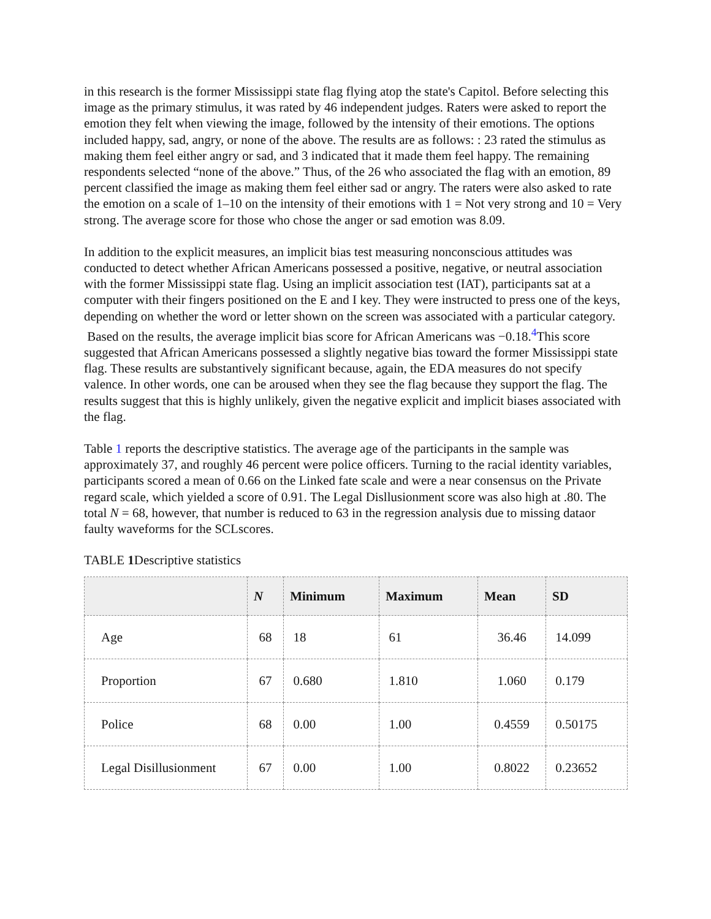in this research is the former Mississippi state flag flying atop the state's Capitol. Before selecting this image as the primary stimulus, it was rated by 46 independent judges. Raters were asked to report the emotion they felt when viewing the image, followed by the intensity of their emotions. The options included happy, sad, angry, or none of the above. The results are as follows: : 23 rated the stimulus as making them feel either angry or sad, and 3 indicated that it made them feel happy. The remaining respondents selected “none of the above.” Thus, of the 26 who associated the flag with an emotion, 89 percent classified the image as making them feel either sad or angry. The raters were also asked to rate the emotion on a scale of 1–10 on the intensity of their emotions with 1 = Not very strong and 10 = Very strong. The average score for those who chose the anger or sad emotion was 8.09.
In addition to the explicit measures, an implicit bias test measuring nonconscious attitudes was conducted to detect whether African Americans possessed a positive, negative, or neutral association with the former Mississippi state flag. Using an implicit association test (IAT), participants sat at a computer with their fingers positioned on the E and I key. They were instructed to press one of the keys, depending on whether the word or letter shown on the screen was associated with a particular category. Based on the results, the average implicit bias score for African Americans was −0.18.<sup>4</sup>This score suggested that African Americans possessed a slightly negative bias toward the former Mississippi state flag. These results are substantively significant because, again, the EDA measures do not specify valence. In other words, one can be aroused when they see the flag because they support the flag. The results suggest that this is highly unlikely, given the negative explicit and implicit biases associated with the flag.
Table 1 reports the descriptive statistics. The average age of the participants in the sample was approximately 37, and roughly 46 percent were police officers. Turning to the racial identity variables, participants scored a mean of 0.66 on the Linked fate scale and were a near consensus on the Private regard scale, which yielded a score of 0.91. The Legal Disllusionment score was also high at .80. The total N = 68, however, that number is reduced to 63 in the regression analysis due to missing dataor faulty waveforms for the SCLscores.
TABLE 1 Descriptive statistics
| | N | Minimum | Maximum | Mean | SD |
| --- | --- | --- | --- | --- | --- |
| Age | 68 | 18 | 61 | 36.46 | 14.099 |
| Proportion | 67 | 0.680 | 1.810 | 1.060 | 0.179 |
| Police | 68 | 0.00 | 1.00 | 0.4559 | 0.50175 |
| Legal Disillusionment | 67 | 0.00 | 1.00 | 0.8022 | 0.23652 |